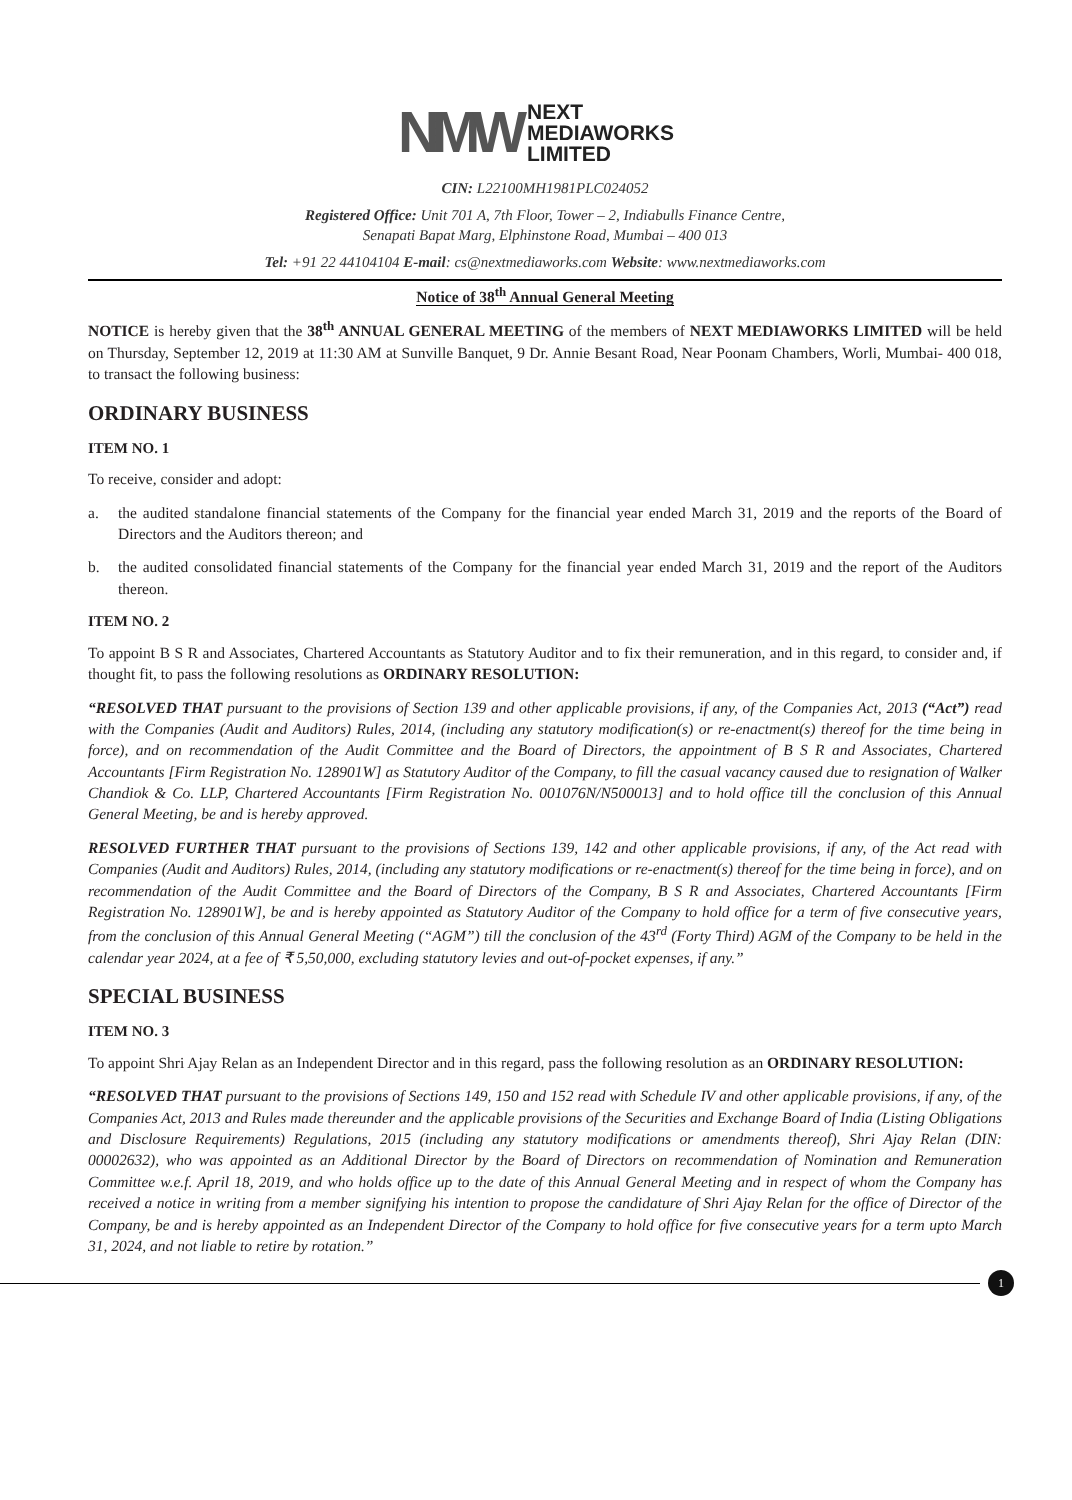NMW
NEXT
MEDIAWORKS
LIMITED
CIN: L22100MH1981PLC024052
Registered Office: Unit 701 A, 7th Floor, Tower – 2, Indiabulls Finance Centre,
Senapati Bapat Marg, Elphinstone Road, Mumbai – 400 013
Tel: +91 22 44104104 E-mail: cs@nextmediaworks.com Website: www.nextmediaworks.com
Notice of 38<sup>th</sup> Annual General Meeting
NOTICE is hereby given that the 38<sup>th</sup> ANNUAL GENERAL MEETING of the members of NEXT MEDIAWORKS LIMITED will be held on Thursday, September 12, 2019 at 11:30 AM at Sunville Banquet, 9 Dr. Annie Besant Road, Near Poonam Chambers, Worli, Mumbai- 400 018, to transact the following business:
ORDINARY BUSINESS
ITEM NO. 1
To receive, consider and adopt:
a. the audited standalone financial statements of the Company for the financial year ended March 31, 2019 and the reports of the Board of Directors and the Auditors thereon; and
b. the audited consolidated financial statements of the Company for the financial year ended March 31, 2019 and the report of the Auditors thereon.
ITEM NO. 2
To appoint B S R and Associates, Chartered Accountants as Statutory Auditor and to fix their remuneration, and in this regard, to consider and, if thought fit, to pass the following resolutions as ORDINARY RESOLUTION:
“RESOLVED THAT pursuant to the provisions of Section 139 and other applicable provisions, if any, of the Companies Act, 2013 (“Act”) read with the Companies (Audit and Auditors) Rules, 2014, (including any statutory modification(s) or re-enactment(s) thereof for the time being in force), and on recommendation of the Audit Committee and the Board of Directors, the appointment of B S R and Associates, Chartered Accountants [Firm Registration No. 128901W] as Statutory Auditor of the Company, to fill the casual vacancy caused due to resignation of Walker Chandiok & Co. LLP, Chartered Accountants [Firm Registration No. 001076N/N500013] and to hold office till the conclusion of this Annual General Meeting, be and is hereby approved.
RESOLVED FURTHER THAT pursuant to the provisions of Sections 139, 142 and other applicable provisions, if any, of the Act read with Companies (Audit and Auditors) Rules, 2014, (including any statutory modifications or re-enactment(s) thereof for the time being in force), and on recommendation of the Audit Committee and the Board of Directors of the Company, B S R and Associates, Chartered Accountants [Firm Registration No. 128901W], be and is hereby appointed as Statutory Auditor of the Company to hold office for a term of five consecutive years, from the conclusion of this Annual General Meeting (“AGM”) till the conclusion of the 43<sup>rd</sup> (Forty Third) AGM of the Company to be held in the calendar year 2024, at a fee of ₹ 5,50,000, excluding statutory levies and out-of-pocket expenses, if any.”
SPECIAL BUSINESS
ITEM NO. 3
To appoint Shri Ajay Relan as an Independent Director and in this regard, pass the following resolution as an ORDINARY RESOLUTION:
“RESOLVED THAT pursuant to the provisions of Sections 149, 150 and 152 read with Schedule IV and other applicable provisions, if any, of the Companies Act, 2013 and Rules made thereunder and the applicable provisions of the Securities and Exchange Board of India (Listing Obligations and Disclosure Requirements) Regulations, 2015 (including any statutory modifications or amendments thereof), Shri Ajay Relan (DIN: 00002632), who was appointed as an Additional Director by the Board of Directors on recommendation of Nomination and Remuneration Committee w.e.f. April 18, 2019, and who holds office up to the date of this Annual General Meeting and in respect of whom the Company has received a notice in writing from a member signifying his intention to propose the candidature of Shri Ajay Relan for the office of Director of the Company, be and is hereby appointed as an Independent Director of the Company to hold office for five consecutive years for a term upto March 31, 2024, and not liable to retire by rotation.”
1